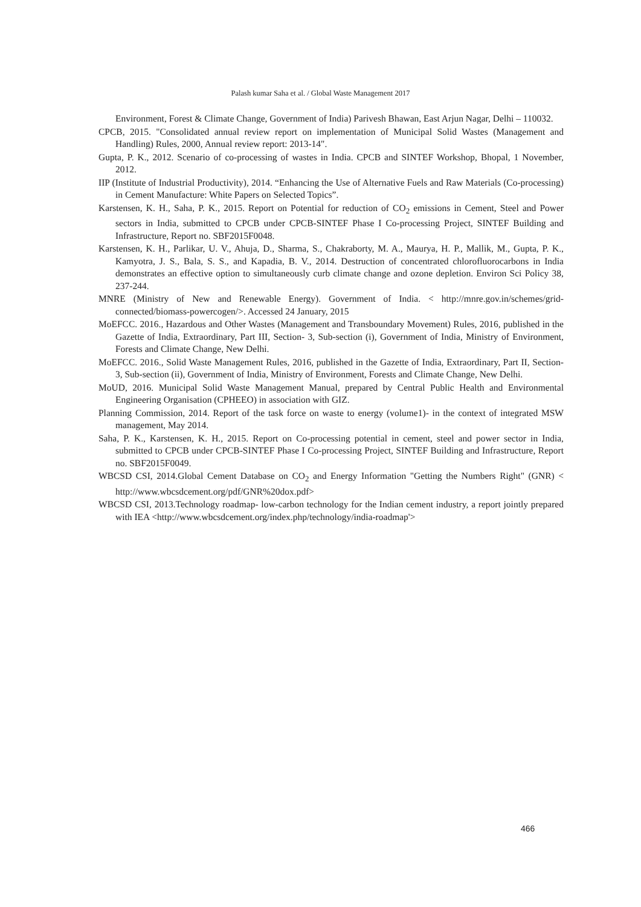Palash kumar Saha et al. / Global Waste Management 2017
Environment, Forest & Climate Change, Government of India) Parivesh Bhawan, East Arjun Nagar, Delhi – 110032.
CPCB, 2015. "Consolidated annual review report on implementation of Municipal Solid Wastes (Management and Handling) Rules, 2000, Annual review report: 2013-14".
Gupta, P. K., 2012. Scenario of co-processing of wastes in India. CPCB and SINTEF Workshop, Bhopal, 1 November, 2012.
IIP (Institute of Industrial Productivity), 2014. “Enhancing the Use of Alternative Fuels and Raw Materials (Co-processing) in Cement Manufacture: White Papers on Selected Topics”.
Karstensen, K. H., Saha, P. K., 2015. Report on Potential for reduction of CO<sub>2</sub> emissions in Cement, Steel and Power sectors in India, submitted to CPCB under CPCB-SINTEF Phase I Co-processing Project, SINTEF Building and Infrastructure, Report no. SBF2015F0048.
Karstensen, K. H., Parlikar, U. V., Ahuja, D., Sharma, S., Chakraborty, M. A., Maurya, H. P., Mallik, M., Gupta, P. K., Kamyotra, J. S., Bala, S. S., and Kapadia, B. V., 2014. Destruction of concentrated chlorofluorocarbons in India demonstrates an effective option to simultaneously curb climate change and ozone depletion. Environ Sci Policy 38, 237-244.
MNRE (Ministry of New and Renewable Energy). Government of India. < http://mnre.gov.in/schemes/grid-connected/biomass-powercogen/>. Accessed 24 January, 2015
MoEFCC. 2016., Hazardous and Other Wastes (Management and Transboundary Movement) Rules, 2016, published in the Gazette of India, Extraordinary, Part III, Section- 3, Sub-section (i), Government of India, Ministry of Environment, Forests and Climate Change, New Delhi.
MoEFCC. 2016., Solid Waste Management Rules, 2016, published in the Gazette of India, Extraordinary, Part II, Section- 3, Sub-section (ii), Government of India, Ministry of Environment, Forests and Climate Change, New Delhi.
MoUD, 2016. Municipal Solid Waste Management Manual, prepared by Central Public Health and Environmental Engineering Organisation (CPHEEO) in association with GIZ.
Planning Commission, 2014. Report of the task force on waste to energy (volume1)- in the context of integrated MSW management, May 2014.
Saha, P. K., Karstensen, K. H., 2015. Report on Co-processing potential in cement, steel and power sector in India, submitted to CPCB under CPCB-SINTEF Phase I Co-processing Project, SINTEF Building and Infrastructure, Report no. SBF2015F0049.
WBCSD CSI, 2014.Global Cement Database on CO<sub>2</sub> and Energy Information "Getting the Numbers Right" (GNR) < http://www.wbcsdcement.org/pdf/GNR%20dox.pdf>
WBCSD CSI, 2013.Technology roadmap- low-carbon technology for the Indian cement industry, a report jointly prepared with IEA <http://www.wbcsdcement.org/index.php/technology/india-roadmap'>
466